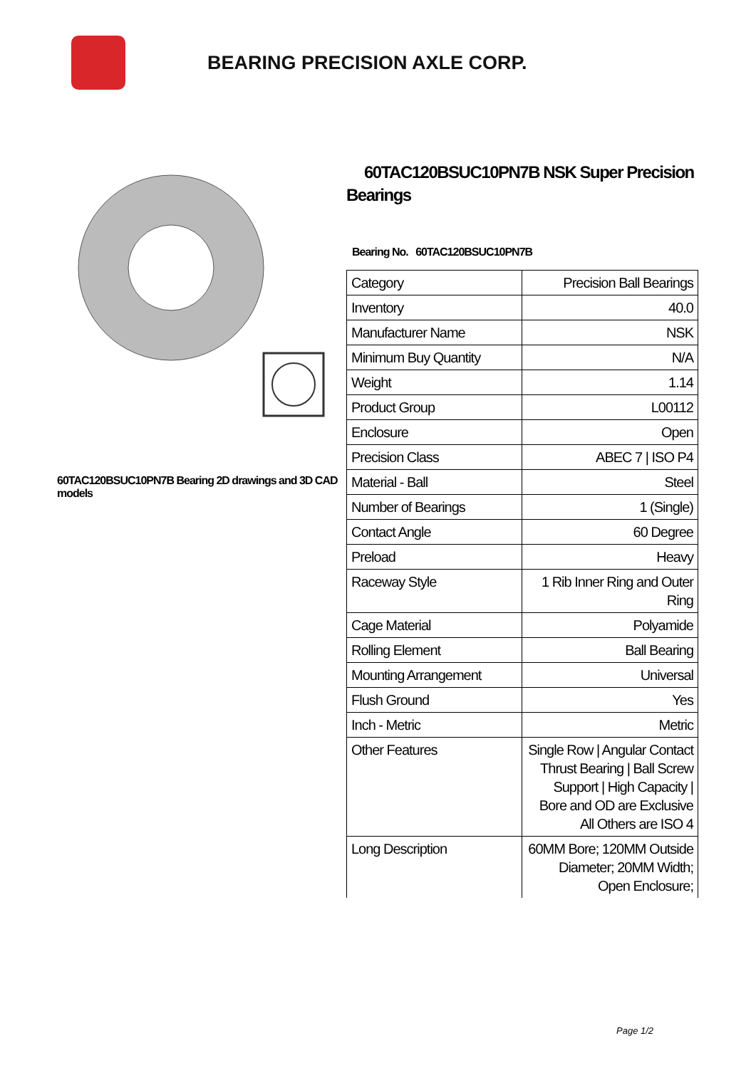BEARING PRECISION AXLE CORP.
60TAC120BSUC10PN7B Bearing 2D drawings and 3D CAD models
60TAC120BSUC10PN7B NSK Super Precision Bearings
Bearing No. 60TAC120BSUC10PN7B
| Category | Precision Ball Bearings |
| Inventory | 40.0 |
| Manufacturer Name | NSK |
| Minimum Buy Quantity | N/A |
| Weight | 1.14 |
| Product Group | L00112 |
| Enclosure | Open |
| Precision Class | ABEC 7 / ISO P4 |
| Material - Ball | Steel |
| Number of Bearings | 1 (Single) |
| Contact Angle | 60 Degree |
| Preload | Heavy |
| Raceway Style | 1 Rib Inner Ring and Outer Ring |
| Cage Material | Polyamide |
| Rolling Element | Ball Bearing |
| Mounting Arrangement | Universal |
| Flush Ground | Yes |
| Inch - Metric | Metric |
| Other Features | Single Row / Angular Contact Thrust Bearing / Ball Screw Support / High Capacity / Bore and OD are Exclusive All Others are ISO 4 |
| Long Description | 60MM Bore; 120MM Outside Diameter; 20MM Width; Open Enclosure; |
Page 1/2